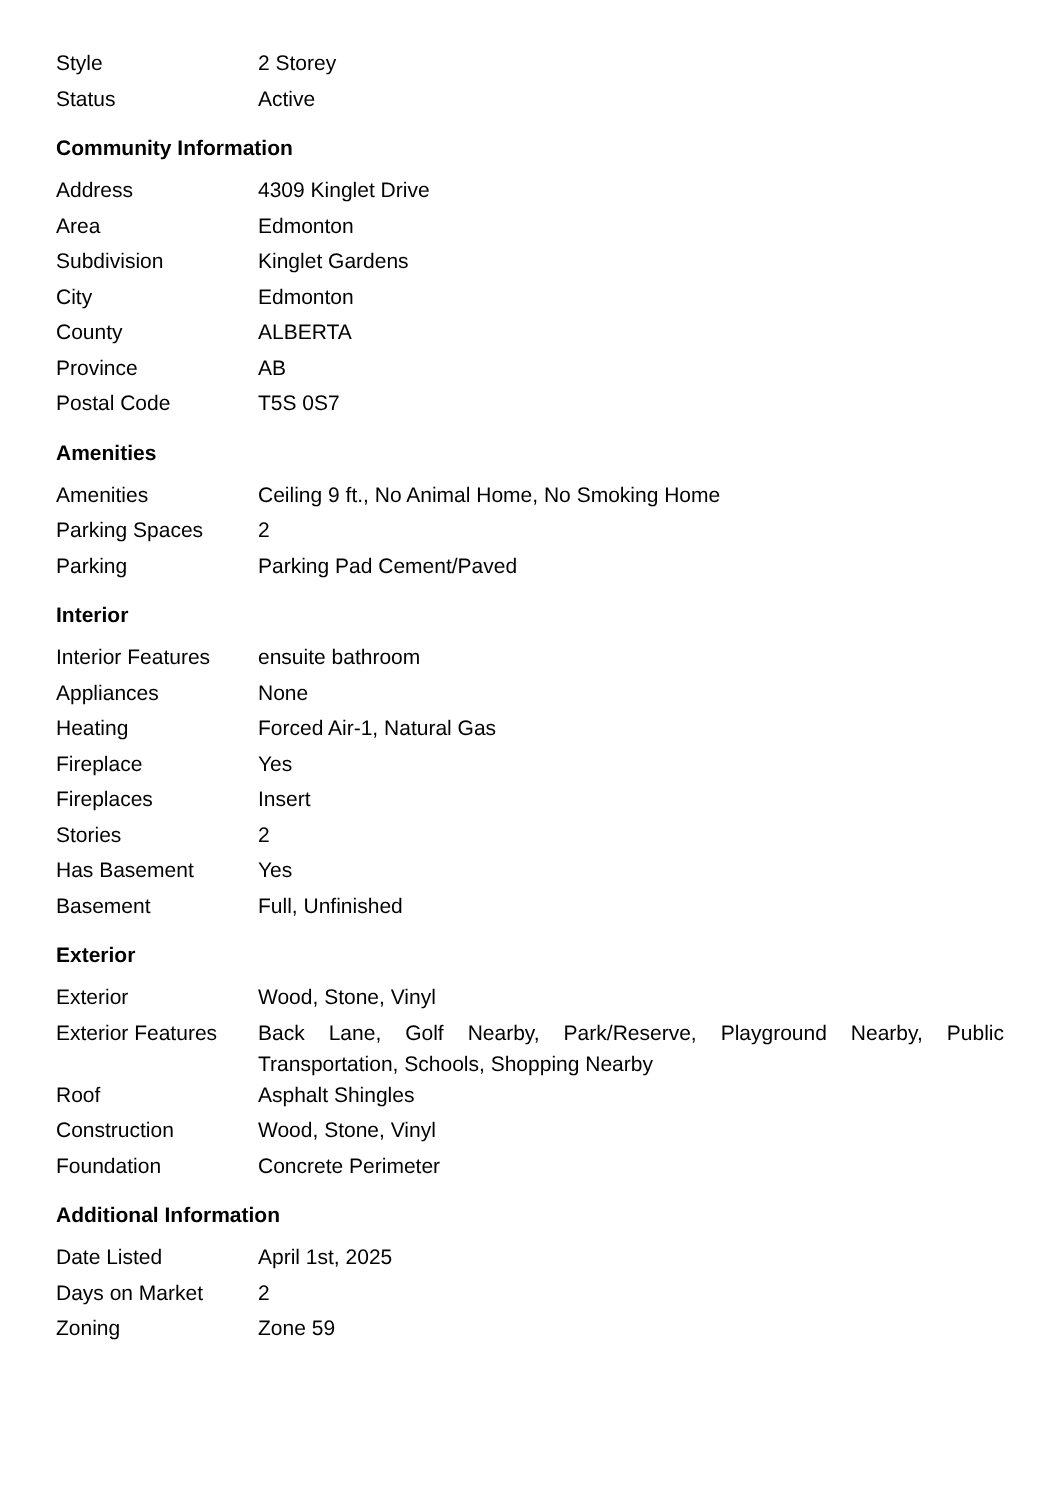| Style | 2 Storey |
| Status | Active |
Community Information
| Address | 4309 Kinglet Drive |
| Area | Edmonton |
| Subdivision | Kinglet Gardens |
| City | Edmonton |
| County | ALBERTA |
| Province | AB |
| Postal Code | T5S 0S7 |
Amenities
| Amenities | Ceiling 9 ft., No Animal Home, No Smoking Home |
| Parking Spaces | 2 |
| Parking | Parking Pad Cement/Paved |
Interior
| Interior Features | ensuite bathroom |
| Appliances | None |
| Heating | Forced Air-1, Natural Gas |
| Fireplace | Yes |
| Fireplaces | Insert |
| Stories | 2 |
| Has Basement | Yes |
| Basement | Full, Unfinished |
Exterior
| Exterior | Wood, Stone, Vinyl |
| Exterior Features | Back Lane, Golf Nearby, Park/Reserve, Playground Nearby, Public Transportation, Schools, Shopping Nearby |
| Roof | Asphalt Shingles |
| Construction | Wood, Stone, Vinyl |
| Foundation | Concrete Perimeter |
Additional Information
| Date Listed | April 1st, 2025 |
| Days on Market | 2 |
| Zoning | Zone 59 |